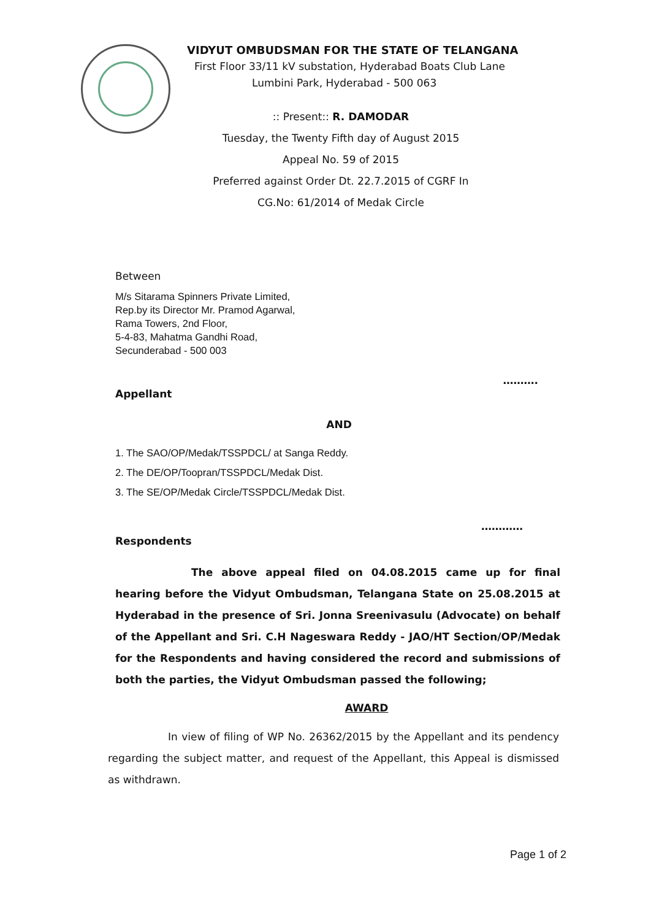VIDYUT OMBUDSMAN FOR THE STATE OF TELANGANA
First Floor 33/11 kV substation, Hyderabad Boats Club Lane
Lumbini Park, Hyderabad - 500 063
:: Present:: R. DAMODAR
Tuesday, the Twenty Fifth day of August 2015
Appeal No. 59 of 2015
Preferred against Order Dt. 22.7.2015 of CGRF In
CG.No: 61/2014 of Medak Circle
Between
M/s Sitarama Spinners Private Limited,
Rep.by its Director Mr. Pramod Agarwal,
Rama Towers, 2nd Floor,
5-4-83, Mahatma Gandhi Road,
Secunderabad - 500 003
……….
Appellant
AND
1. The SAO/OP/Medak/TSSPDCL/ at Sanga Reddy.
2. The DE/OP/Toopran/TSSPDCL/Medak Dist.
3. The SE/OP/Medak Circle/TSSPDCL/Medak Dist.
…………
Respondents
The above appeal filed on 04.08.2015 came up for final hearing before the Vidyut Ombudsman, Telangana State on 25.08.2015 at Hyderabad in the presence of Sri. Jonna Sreenivasulu (Advocate) on behalf of the Appellant and Sri. C.H Nageswara Reddy - JAO/HT Section/OP/Medak for the Respondents and having considered the record and submissions of both the parties, the Vidyut Ombudsman passed the following;
AWARD
In view of filing of WP No. 26362/2015 by the Appellant and its pendency regarding the subject matter, and request of the Appellant, this Appeal is dismissed as withdrawn.
Page 1 of 2